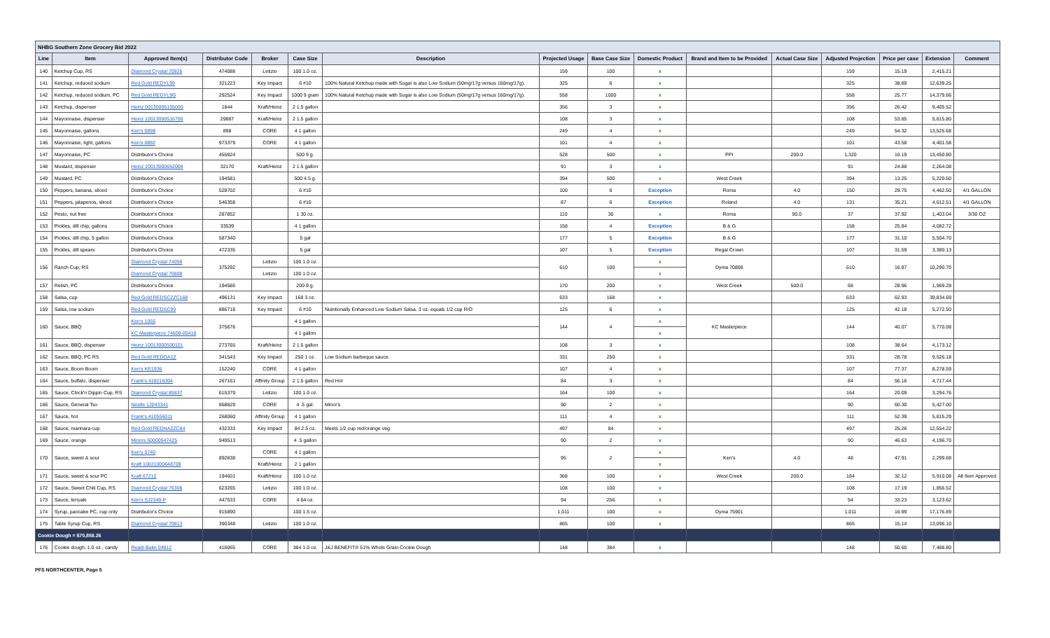| NHBG Southern Zone Grocery Bid 2022 | | | | | | | | | | | | | | | |
| Line | Item | Approved Item(s) | Distributor Code | Broker | Case Size | Description | Projected Usage | Base Case Size | Domestic Product | Brand and Item to be Provided | Actual Case Size | Adjusted Projection | Price per case | Extension | Comment |
| 140 | Ketchup Cup, RS | Diamond Crystal 70825 | 474088 | Letizio | 100 1.0 oz. | | 159 | 100 | x | | | 159 | 15.19 | 2,415.21 | |
| 141 | Ketchup, reduced sodium | Red Gold REDYL99 | 321223 | Key Impact | 6 #10 | 100% Natural Ketchup made with Sugar is also Low Sodium (50mg/17g versus 160mg/17g). | 325 | 6 | x | | | 325 | 38.89 | 12,639.25 | |
| 142 | Ketchup, reduced sodium, PC | Red Gold REDYL9G | 292524 | Key Impact | 1000 9 gram | 100% Natural Ketchup made with Sugar is also Low Sodium (50mg/17g versus 160mg/17g). | 558 | 1000 | x | | | 558 | 25.77 | 14,379.66 | |
| 143 | Ketchup, dispenser | Heinz 00130005155000 | 1844 | Kraft/Heinz | 2 1.5 gallon | | 356 | 3 | x | | | 356 | 26.42 | 9,405.52 | |
| 144 | Mayonnaise, dispenser | Heinz 10013000516706 | 29887 | Kraft/Heinz | 2 1.5 gallon | | 108 | 3 | x | | | 108 | 53.85 | 5,815.80 | |
| 145 | Mayonnaise, gallons | Ken's 0898 | 898 | CORE | 4 1 gallon | | 249 | 4 | x | | | 249 | 54.32 | 13,525.68 | |
| 146 | Mayonnaise, light, gallons | Ken's 0892 | 973379 | CORE | 4 1 gallon | | 101 | 4 | x | | | 101 | 43.58 | 4,401.58 | |
| 147 | Mayonnaise, PC | Distributor's Choice | 455824 | | 500 9 g. | | 528 | 500 | x | PPI | 200.0 | 1,320 | 10.19 | 13,450.80 | |
| 148 | Mustard, dispenser | Heinz 10013000652008 | 32170 | Kraft/Heinz | 2 1.5 gallon | | 91 | 3 | x | | | 91 | 24.88 | 2,264.08 | |
| 149 | Mustard, PC | Distributor's Choice | 194581 | | 500 4.5 g. | | 394 | 500 | x | West Creek | | 394 | 13.25 | 5,220.50 | |
| 150 | Peppers, banana, sliced | Distributor's Choice | 528702 | | 6 #10 | | 100 | 6 | Exception | Roma | 4.0 | 150 | 29.75 | 4,462.50 | 4/1 GALLON |
| 151 | Peppers, jalapenos, sliced | Distributor's Choice | 546358 | | 6 #10 | | 87 | 6 | Exception | Roland | 4.0 | 131 | 35.21 | 4,612.51 | 4/1 GALLON |
| 152 | Pesto, nut free | Distributor's Choice | 287852 | | 1 30 oz. | | 110 | 30 | x | Roma | 90.0 | 37 | 37.92 | 1,403.04 | 3/30 OZ |
| 153 | Pickles, dill chip, gallons | Distributor's Choice | 33539 | | 4 1 gallon | | 158 | 4 | Exception | B & G | | 158 | 25.84 | 4,082.72 | |
| 154 | Pickles, dill chip, 5 gallon | Distributor's Choice | 587340 | | 5 gal | | 177 | 5 | Exception | B & G | | 177 | 31.10 | 5,504.70 | |
| 155 | Pickles, dill spears | Distributor's Choice | 472335 | | 5 gal | | 107 | 5 | Exception | Regal Crown | | 107 | 31.59 | 3,380.13 | |
| 156 | Ranch Cup, RS | Diamond Crystal 74056 | 375292 | Letizio | 100 1.0 oz. | | 610 | 100 | x | Dyma 70808 | | 610 | 16.87 | 10,290.70 | |
| | | Diamond Crystal 70808 | | Letizio | 100 1.0 oz. | | | | x | | | | | | |
| 157 | Relish, PC | Distributor's Choice | 194586 | | 200 9 g. | | 170 | 200 | x | West Creek | 500.0 | 68 | 28.96 | 1,969.28 | |
| 158 | Salsa, cup | Red Gold REDSC2ZC168 | 496131 | Key Impact | 168 3 oz. | | 633 | 168 | x | | | 633 | 62.93 | 39,834.69 | |
| 159 | Salsa, low sodium | Red Gold REDSC99 | 886718 | Key Impact | 6 #10 | Nutritionally Enhanced Low Sodium Salsa. 3 oz. equals 1/2 cup R/O | 125 | 6 | x | | | 125 | 42.18 | 5,272.50 | |
| 160 | Sauce, BBQ | Ken's 1055 | 375676 | | 4 1 gallon | | 144 | 4 | x | KC Masterpiece | | 144 | 40.07 | 5,770.08 | |
| | | KC Masterpiece 74609-05418 | | | 4 1 gallon | | | | x | | | | | | |
| 161 | Sauce, BBQ, dispenser | Heinz 10013000500101 | 273765 | Kraft/Heinz | 2 1.5 gallon | | 108 | 3 | x | | | 108 | 38.64 | 4,173.12 | |
| 162 | Sauce, BBQ, PC RS | Red Gold REDOA1Z | 341543 | Key Impact | 250 1 oz. | Low Sodium barbeque sauce. | 331 | 250 | x | | | 331 | 28.78 | 9,526.18 | |
| 163 | Sauce, Boom Boom | Ken's KE1936 | 152240 | CORE | 4 1 gallon | | 107 | 4 | x | | | 107 | 77.37 | 8,278.59 | |
| 164 | Sauce, buffalo, dispenser | Frank's 418216304 | 267161 | Affinity Group | 2 1.5 gallon | Red Hot | 84 | 3 | x | | | 84 | 56.16 | 4,717.44 | |
| 165 | Sauce, Chick'n Dippin Cup, RS | Diamond Crystal 85837 | 615379 | Letizio | 100 1.0 oz. | | 164 | 100 | x | | | 164 | 20.09 | 3,294.76 | |
| 166 | Sauce, General Tso | Nestle 12043341 | 868829 | CORE | 4 .5 gal. | Minor's | 90 | 2 | x | | | 90 | 60.30 | 5,427.00 | |
| 167 | Sauce, hot | Frank's 410556011 | 268060 | Affinity Group | 4 1 gallon | | 111 | 4 | x | | | 111 | 52.39 | 5,815.29 | |
| 168 | Sauce, marinara cup | Red Gold REDNA2ZC84 | 432333 | Key Impact | 84 2.5 oz. | Meets 1/2 cup red/orange veg. | 497 | 84 | x | | | 497 | 25.26 | 12,554.22 | |
| 169 | Sauce, orange | Minors 50000547425 | 949513 | | 4 .5 gallon | | 90 | 2 | x | | | 90 | 46.63 | 4,196.70 | |
| 170 | Sauce, sweet & sour | Ken's 0740 | 892838 | CORE | 4 1 gallon | | 95 | 2 | x | Ken's | 4.0 | 48 | 47.91 | 2,299.68 | |
| | | Kraft 10021000648709 | | Kraft/Heinz | 2 1 gallon | | | | x | | | | | | |
| 171 | Sauce, sweet & sour PC | Kraft 67212 | 194601 | Kraft/Heinz | 100 1.0 oz. | | 368 | 100 | x | West Creek | 200.0 | 184 | 32.12 | 5,910.08 | Alt Item Approved |
| 172 | Sauce, Sweet Chili Cup, RS | Diamond Crystal 76308 | 623265 | Letizio | 100 1.0 oz. | | 108 | 100 | x | | | 108 | 17.19 | 1,856.52 | |
| 173 | Sauce, teriyaki | Ken's SJ2349-P | 447533 | CORE | 4 64 oz. | | 94 | 256 | x | | | 94 | 33.23 | 3,123.62 | |
| 174 | Syrup, pancake PC, cup only | Distributor's Choice | 915890 | | 100 1.5 oz. | | 1,011 | 100 | x | Dyma 75901 | | 1,011 | 16.99 | 17,176.89 | |
| 175 | Table Syrup Cup, RS | Diamond Crystal 70813 | 390348 | Letizio | 100 1.0 oz. | | 865 | 100 | x | | | 865 | 15.14 | 13,096.10 | |
| Cookie Dough = $70,858.26 | | | | | | | | | | | | | | | |
| 176 | Cookie dough, 1.0 oz., candy | Readi-Bake 04912 | 416065 | CORE | 384 1.0 oz. | J&J BENEFIT® 51% Whole Grain Cookie Dough | 148 | 384 | x | | | 148 | 50.60 | 7,488.80 | |
PFS NORTHCENTER, Page 5